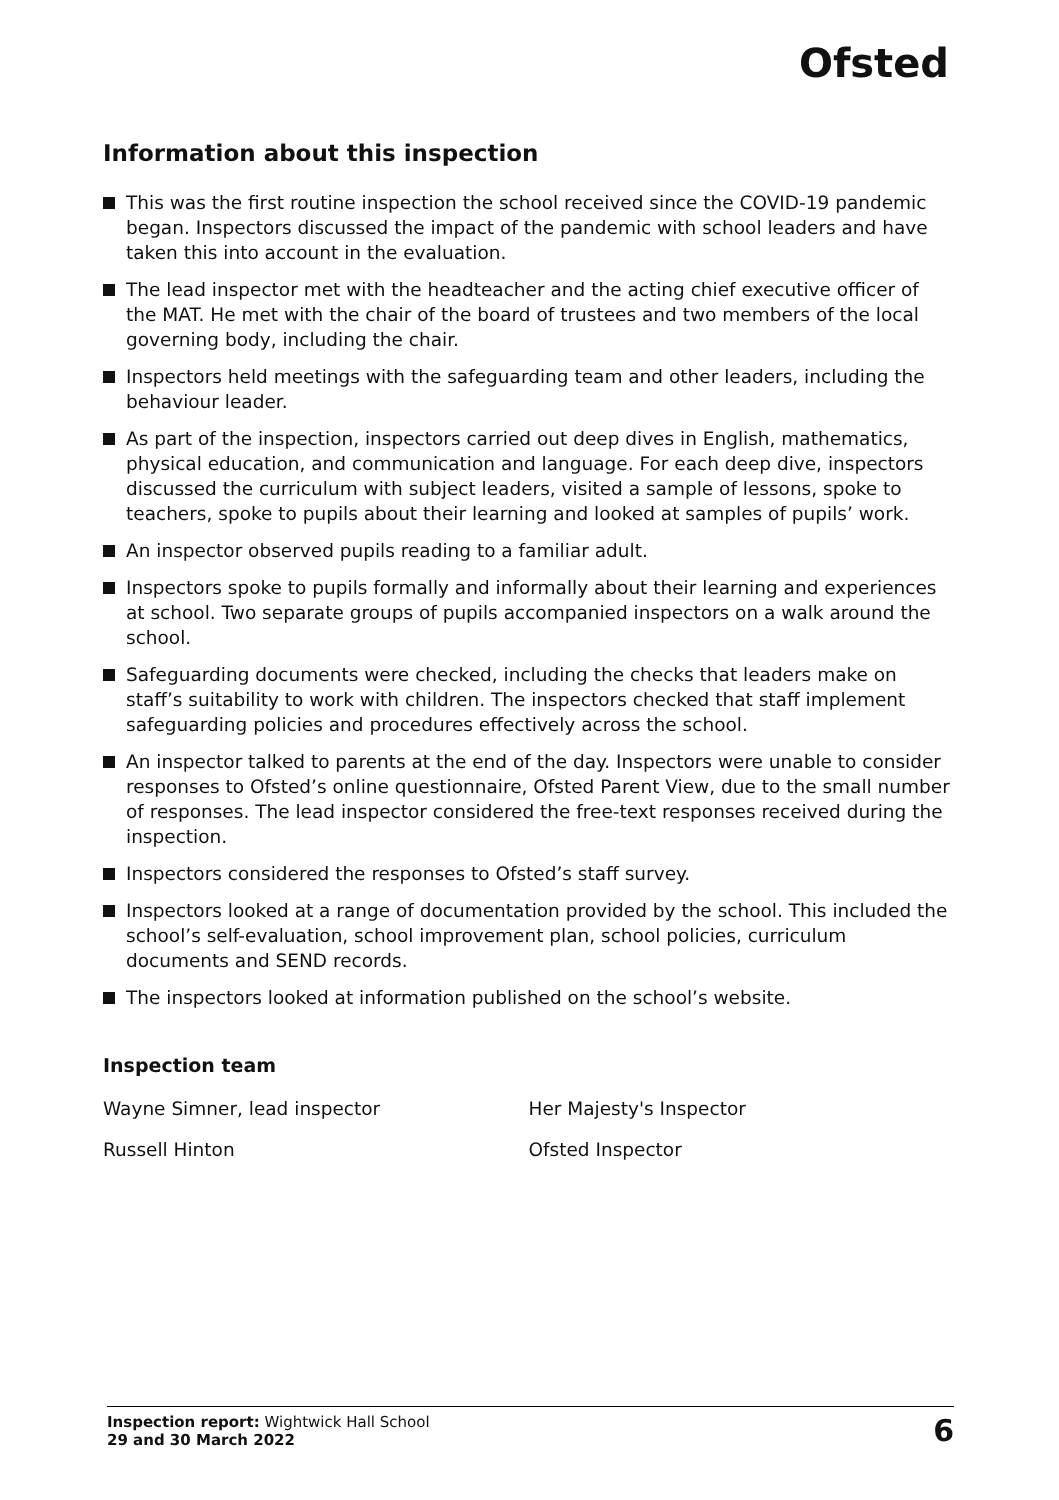Ofsted
Information about this inspection
This was the first routine inspection the school received since the COVID-19 pandemic began. Inspectors discussed the impact of the pandemic with school leaders and have taken this into account in the evaluation.
The lead inspector met with the headteacher and the acting chief executive officer of the MAT. He met with the chair of the board of trustees and two members of the local governing body, including the chair.
Inspectors held meetings with the safeguarding team and other leaders, including the behaviour leader.
As part of the inspection, inspectors carried out deep dives in English, mathematics, physical education, and communication and language. For each deep dive, inspectors discussed the curriculum with subject leaders, visited a sample of lessons, spoke to teachers, spoke to pupils about their learning and looked at samples of pupils’ work.
An inspector observed pupils reading to a familiar adult.
Inspectors spoke to pupils formally and informally about their learning and experiences at school. Two separate groups of pupils accompanied inspectors on a walk around the school.
Safeguarding documents were checked, including the checks that leaders make on staff’s suitability to work with children. The inspectors checked that staff implement safeguarding policies and procedures effectively across the school.
An inspector talked to parents at the end of the day. Inspectors were unable to consider responses to Ofsted’s online questionnaire, Ofsted Parent View, due to the small number of responses. The lead inspector considered the free-text responses received during the inspection.
Inspectors considered the responses to Ofsted’s staff survey.
Inspectors looked at a range of documentation provided by the school. This included the school’s self-evaluation, school improvement plan, school policies, curriculum documents and SEND records.
The inspectors looked at information published on the school’s website.
Inspection team
| Wayne Simner, lead inspector | Her Majesty's Inspector |
| Russell Hinton | Ofsted Inspector |
Inspection report: Wightwick Hall School
29 and 30 March 2022
6